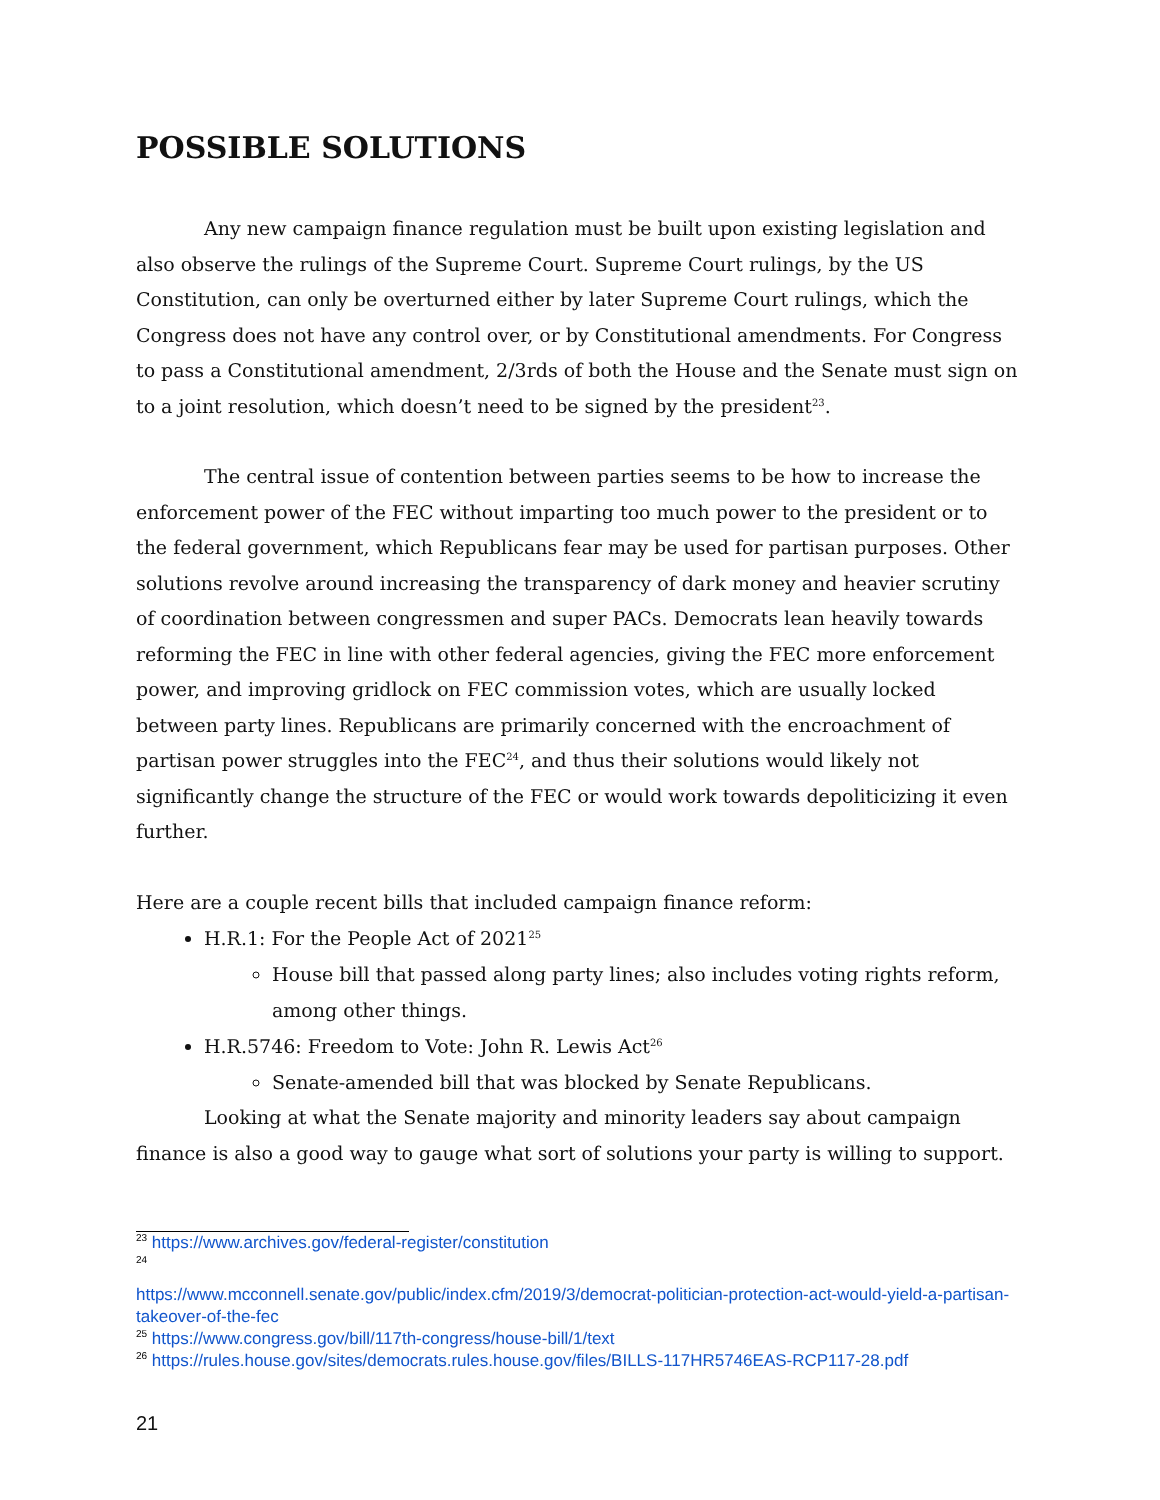POSSIBLE SOLUTIONS
Any new campaign finance regulation must be built upon existing legislation and also observe the rulings of the Supreme Court. Supreme Court rulings, by the US Constitution, can only be overturned either by later Supreme Court rulings, which the Congress does not have any control over, or by Constitutional amendments. For Congress to pass a Constitutional amendment, 2/3rds of both the House and the Senate must sign on to a joint resolution, which doesn’t need to be signed by the president<sup>23</sup>.
The central issue of contention between parties seems to be how to increase the enforcement power of the FEC without imparting too much power to the president or to the federal government, which Republicans fear may be used for partisan purposes. Other solutions revolve around increasing the transparency of dark money and heavier scrutiny of coordination between congressmen and super PACs. Democrats lean heavily towards reforming the FEC in line with other federal agencies, giving the FEC more enforcement power, and improving gridlock on FEC commission votes, which are usually locked between party lines. Republicans are primarily concerned with the encroachment of partisan power struggles into the FEC<sup>24</sup>, and thus their solutions would likely not significantly change the structure of the FEC or would work towards depoliticizing it even further.
Here are a couple recent bills that included campaign finance reform:
H.R.1: For the People Act of 2021<sup>25</sup>
House bill that passed along party lines; also includes voting rights reform, among other things.
H.R.5746: Freedom to Vote: John R. Lewis Act<sup>26</sup>
Senate-amended bill that was blocked by Senate Republicans.
Looking at what the Senate majority and minority leaders say about campaign finance is also a good way to gauge what sort of solutions your party is willing to support.
<sup>23</sup> https://www.archives.gov/federal-register/constitution
<sup>24</sup>
https://www.mcconnell.senate.gov/public/index.cfm/2019/3/democrat-politician-protection-act-would-yield-a-partisan-takeover-of-the-fec
<sup>25</sup> https://www.congress.gov/bill/117th-congress/house-bill/1/text
<sup>26</sup> https://rules.house.gov/sites/democrats.rules.house.gov/files/BILLS-117HR5746EAS-RCP117-28.pdf
21